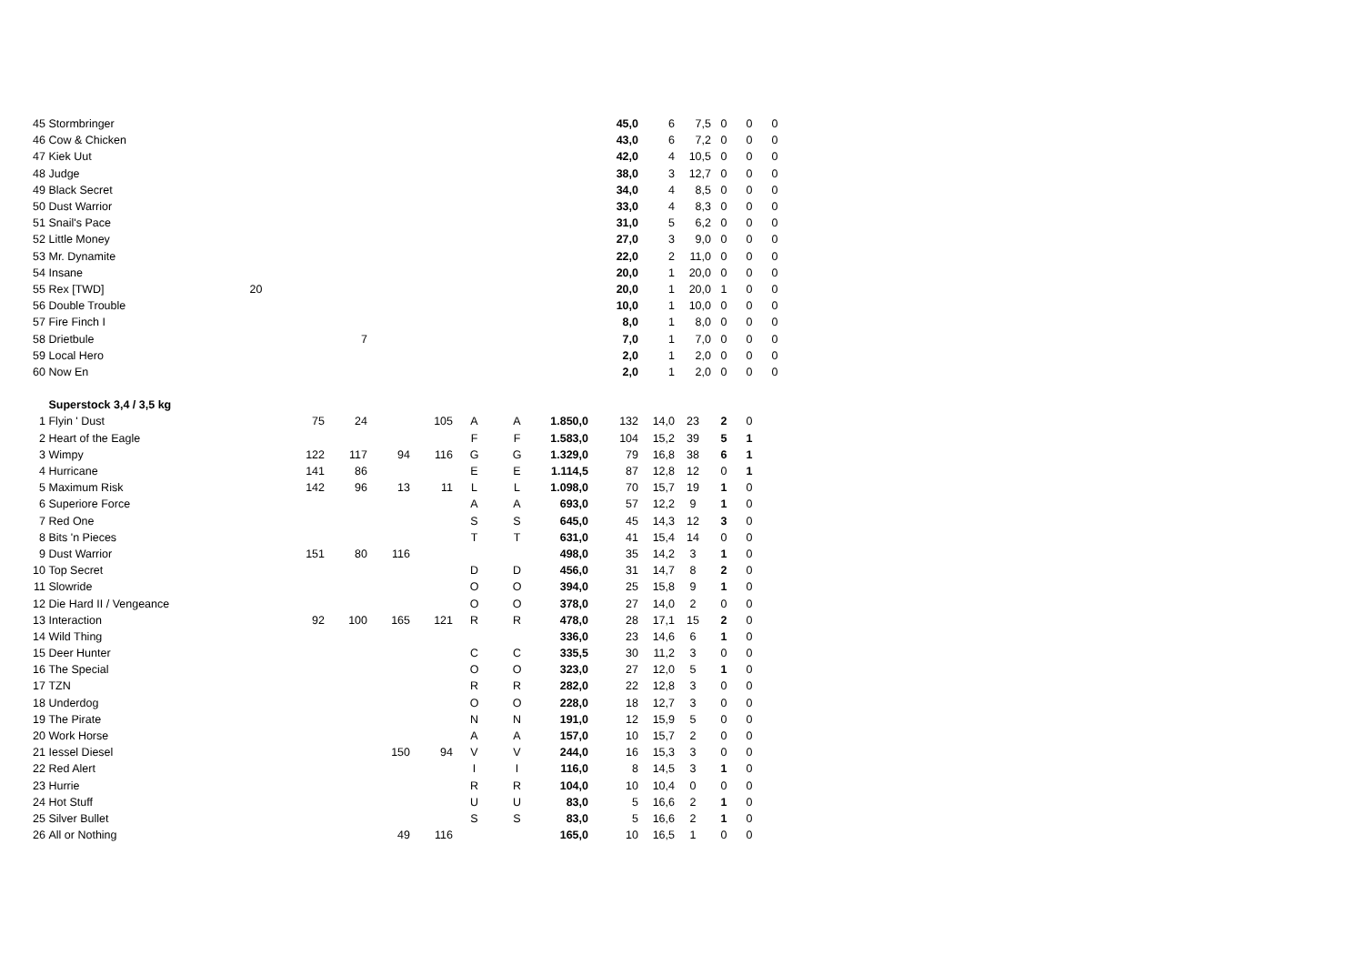| 45 | Stormbringer | | | | | | | | 45,0 | 6 | 7,5 | 0 | 0 | 0 |
| 46 | Cow & Chicken | | | | | | | | 43,0 | 6 | 7,2 | 0 | 0 | 0 |
| 47 | Kiek Uut | | | | | | | | 42,0 | 4 | 10,5 | 0 | 0 | 0 |
| 48 | Judge | | | | | | | | 38,0 | 3 | 12,7 | 0 | 0 | 0 |
| 49 | Black Secret | | | | | | | | 34,0 | 4 | 8,5 | 0 | 0 | 0 |
| 50 | Dust Warrior | | | | | | | | 33,0 | 4 | 8,3 | 0 | 0 | 0 |
| 51 | Snail's Pace | | | | | | | | 31,0 | 5 | 6,2 | 0 | 0 | 0 |
| 52 | Little Money | | | | | | | | 27,0 | 3 | 9,0 | 0 | 0 | 0 |
| 53 | Mr. Dynamite | | | | | | | | 22,0 | 2 | 11,0 | 0 | 0 | 0 |
| 54 | Insane | | | | | | | | 20,0 | 1 | 20,0 | 0 | 0 | 0 |
| 55 | Rex [TWD] 20 | | | | | | | | 20,0 | 1 | 20,0 | 1 | 0 | 0 |
| 56 | Double Trouble | | | | | | | | 10,0 | 1 | 10,0 | 0 | 0 | 0 |
| 57 | Fire Finch I | | | | | | | | 8,0 | 1 | 8,0 | 0 | 0 | 0 |
| 58 | Drietbule | | 7 | | | | | | 7,0 | 1 | 7,0 | 0 | 0 | 0 |
| 59 | Local Hero | | | | | | | | 2,0 | 1 | 2,0 | 0 | 0 | 0 |
| 60 | Now En | | | | | | | | 2,0 | 1 | 2,0 | 0 | 0 | 0 |
| | Superstock 3,4 / 3,5 kg | | | | | | | | | | | | | |
| 1 | Flyin ' Dust | 75 | 24 | | 105 | A | A | 1.850,0 | 132 | 14,0 | 23 | 2 | 0 | |
| 2 | Heart of the Eagle | | | | | F | F | 1.583,0 | 104 | 15,2 | 39 | 5 | 1 | |
| 3 | Wimpy | 122 | 117 | 94 | 116 | G | G | 1.329,0 | 79 | 16,8 | 38 | 6 | 1 | |
| 4 | Hurricane | 141 | 86 | | | E | E | 1.114,5 | 87 | 12,8 | 12 | 0 | 1 | |
| 5 | Maximum Risk | 142 | 96 | 13 | 11 | L | L | 1.098,0 | 70 | 15,7 | 19 | 1 | 0 | |
| 6 | Superiore Force | | | | | A | A | 693,0 | 57 | 12,2 | 9 | 1 | 0 | |
| 7 | Red One | | | | | S | S | 645,0 | 45 | 14,3 | 12 | 3 | 0 | |
| 8 | Bits 'n Pieces | | | | | T | T | 631,0 | 41 | 15,4 | 14 | 0 | 0 | |
| 9 | Dust Warrior | 151 | 80 | 116 | | | | 498,0 | 35 | 14,2 | 3 | 1 | 0 | |
| 10 | Top Secret | | | | | D | D | 456,0 | 31 | 14,7 | 8 | 2 | 0 | |
| 11 | Slowride | | | | | O | O | 394,0 | 25 | 15,8 | 9 | 1 | 0 | |
| 12 | Die Hard II / Vengeance | | | | | O | O | 378,0 | 27 | 14,0 | 2 | 0 | 0 | |
| 13 | Interaction | 92 | 100 | 165 | 121 | R | R | 478,0 | 28 | 17,1 | 15 | 2 | 0 | |
| 14 | Wild Thing | | | | | | | 336,0 | 23 | 14,6 | 6 | 1 | 0 | |
| 15 | Deer Hunter | | | | | C | C | 335,5 | 30 | 11,2 | 3 | 0 | 0 | |
| 16 | The Special | | | | | O | O | 323,0 | 27 | 12,0 | 5 | 1 | 0 | |
| 17 | TZN | | | | | R | R | 282,0 | 22 | 12,8 | 3 | 0 | 0 | |
| 18 | Underdog | | | | | O | O | 228,0 | 18 | 12,7 | 3 | 0 | 0 | |
| 19 | The Pirate | | | | | N | N | 191,0 | 12 | 15,9 | 5 | 0 | 0 | |
| 20 | Work Horse | | | | | A | A | 157,0 | 10 | 15,7 | 2 | 0 | 0 | |
| 21 | Iessel Diesel | | | 150 | 94 | V | V | 244,0 | 16 | 15,3 | 3 | 0 | 0 | |
| 22 | Red Alert | | | | | I | I | 116,0 | 8 | 14,5 | 3 | 1 | 0 | |
| 23 | Hurrie | | | | | R | R | 104,0 | 10 | 10,4 | 0 | 0 | 0 | |
| 24 | Hot Stuff | | | | | U | U | 83,0 | 5 | 16,6 | 2 | 1 | 0 | |
| 25 | Silver Bullet | | | | | S | S | 83,0 | 5 | 16,6 | 2 | 1 | 0 | |
| 26 | All or Nothing | | | 49 | 116 | | | 165,0 | 10 | 16,5 | 1 | 0 | 0 | |